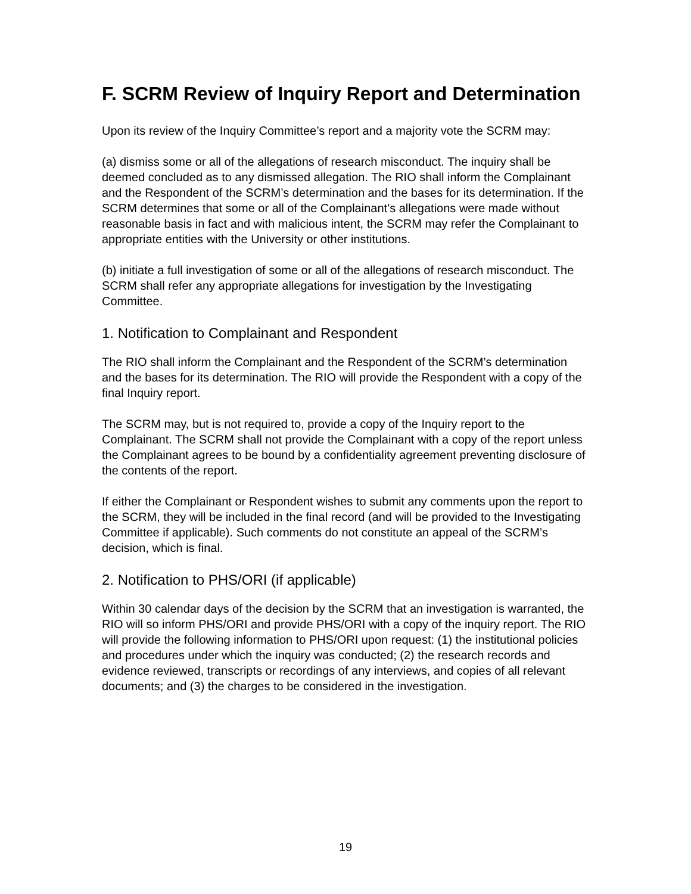F. SCRM Review of Inquiry Report and Determination
Upon its review of the Inquiry Committee’s report and a majority vote the SCRM may:
(a) dismiss some or all of the allegations of research misconduct. The inquiry shall be deemed concluded as to any dismissed allegation. The RIO shall inform the Complainant and the Respondent of the SCRM’s determination and the bases for its determination. If the SCRM determines that some or all of the Complainant’s allegations were made without reasonable basis in fact and with malicious intent, the SCRM may refer the Complainant to appropriate entities with the University or other institutions.
(b) initiate a full investigation of some or all of the allegations of research misconduct. The SCRM shall refer any appropriate allegations for investigation by the Investigating Committee.
1. Notification to Complainant and Respondent
The RIO shall inform the Complainant and the Respondent of the SCRM’s determination and the bases for its determination. The RIO will provide the Respondent with a copy of the final Inquiry report.
The SCRM may, but is not required to, provide a copy of the Inquiry report to the Complainant. The SCRM shall not provide the Complainant with a copy of the report unless the Complainant agrees to be bound by a confidentiality agreement preventing disclosure of the contents of the report.
If either the Complainant or Respondent wishes to submit any comments upon the report to the SCRM, they will be included in the final record (and will be provided to the Investigating Committee if applicable). Such comments do not constitute an appeal of the SCRM’s decision, which is final.
2. Notification to PHS/ORI (if applicable)
Within 30 calendar days of the decision by the SCRM that an investigation is warranted, the RIO will so inform PHS/ORI and provide PHS/ORI with a copy of the inquiry report. The RIO will provide the following information to PHS/ORI upon request: (1) the institutional policies and procedures under which the inquiry was conducted; (2) the research records and evidence reviewed, transcripts or recordings of any interviews, and copies of all relevant documents; and (3) the charges to be considered in the investigation.
19